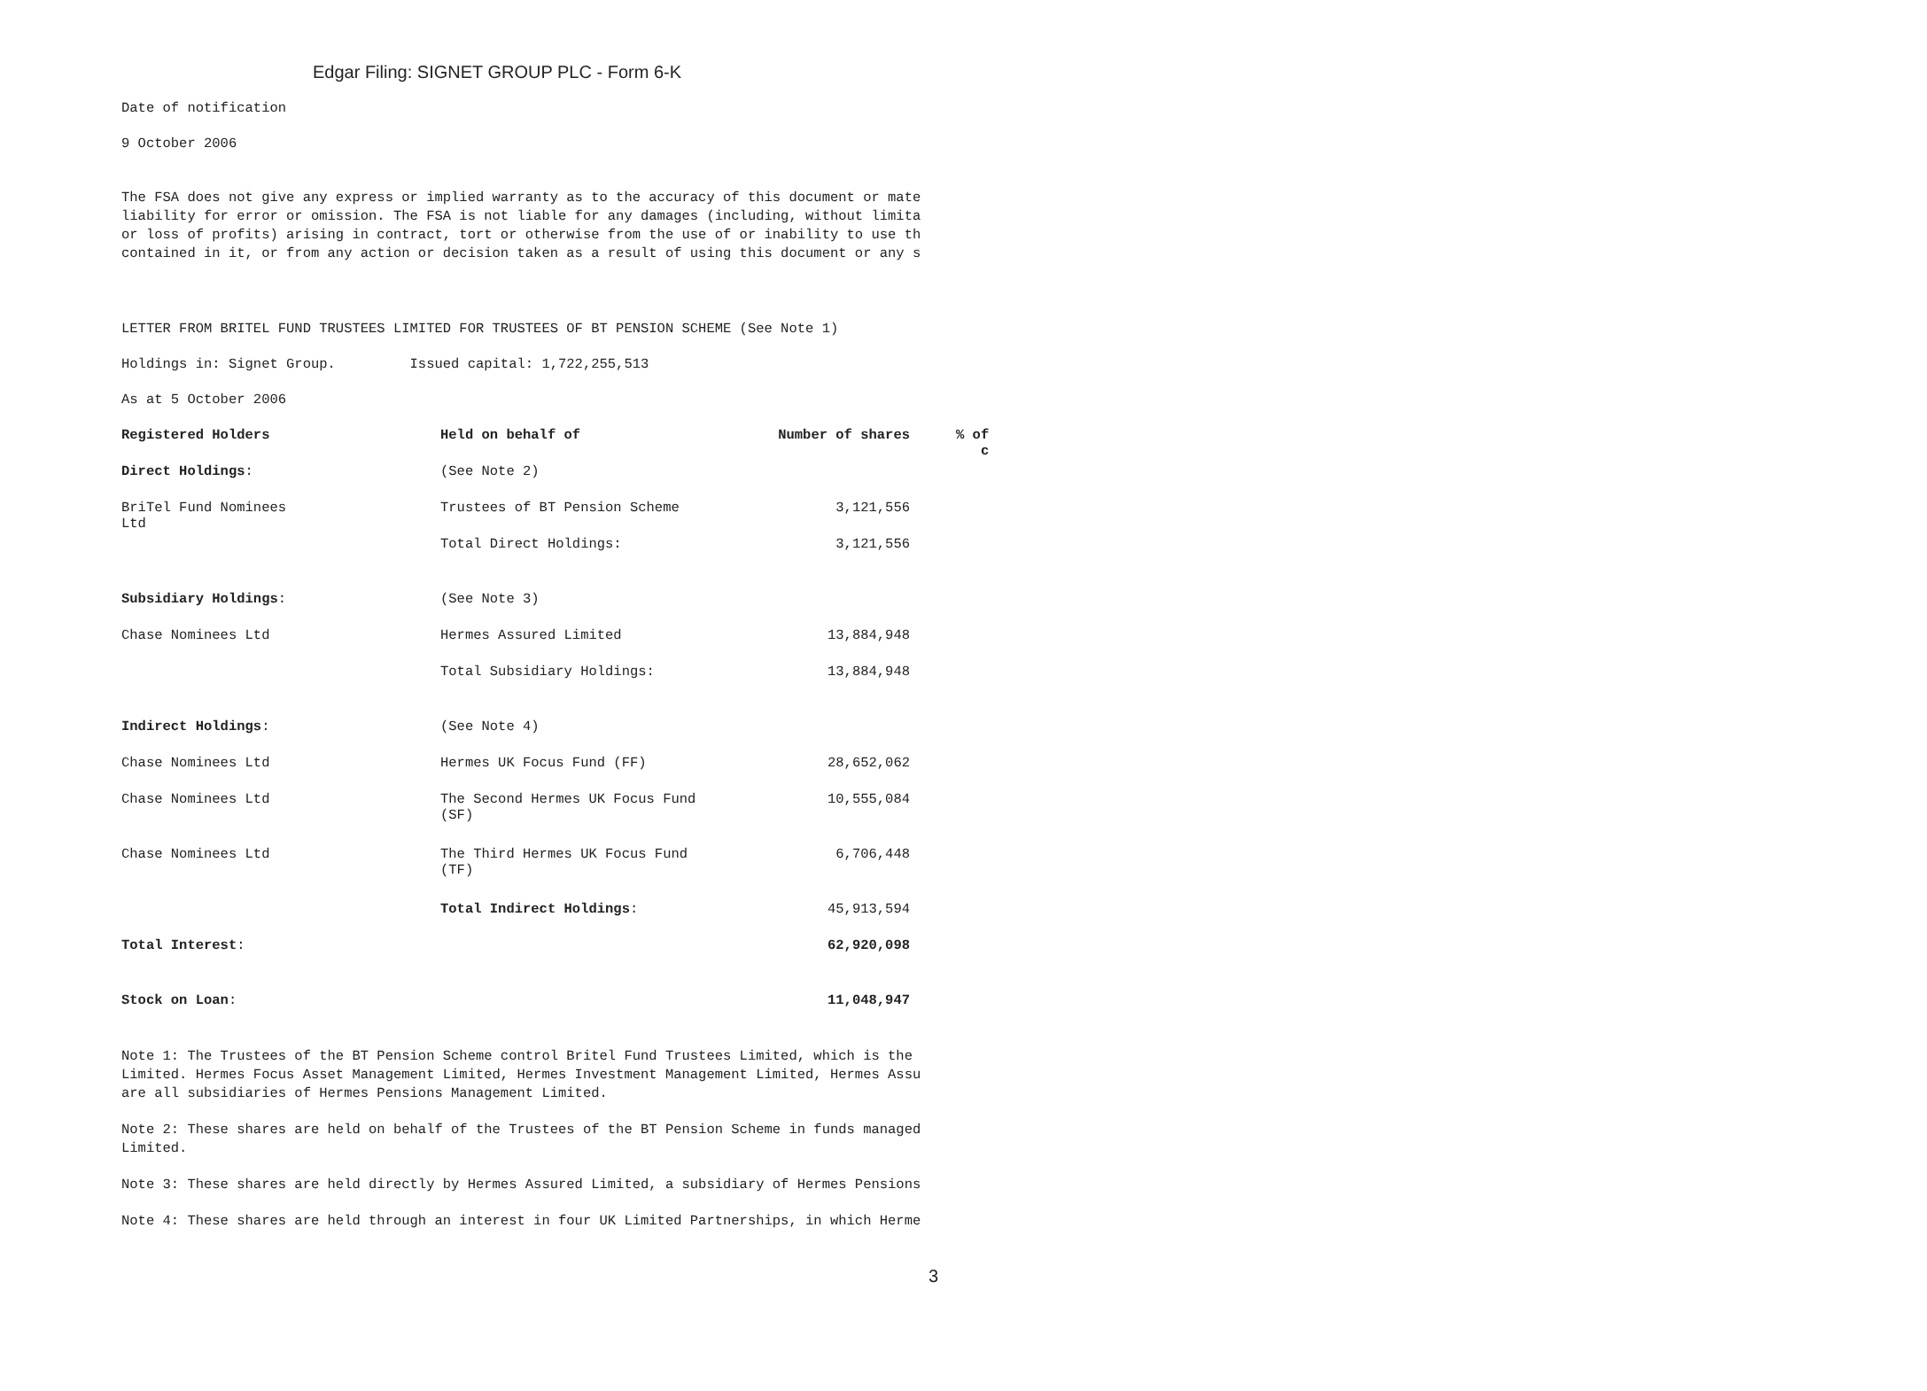Edgar Filing: SIGNET GROUP PLC - Form 6-K
Date of notification
9 October 2006
The FSA does not give any express or implied warranty as to the accuracy of this document or mate
liability for error or omission. The FSA is not liable for any damages (including, without limita
or loss of profits) arising in contract, tort or otherwise from the use of or inability to use th
contained in it, or from any action or decision taken as a result of using this document or any s
LETTER FROM BRITEL FUND TRUSTEES LIMITED FOR TRUSTEES OF BT PENSION SCHEME (See Note 1)
Holdings in: Signet Group. Issued capital: 1,722,255,513
As at 5 October 2006
| Registered Holders | Held on behalf of | Number of shares | % of c |
| Direct Holdings : | (See Note 2) | | |
| BriTel Fund Nominees Ltd | Trustees of BT Pension Scheme | 3,121,556 | |
| | Total Direct Holdings: | 3,121,556 | |
| Subsidiary Holdings : | (See Note 3) | | |
| Chase Nominees Ltd | Hermes Assured Limited | 13,884,948 | |
| | Total Subsidiary Holdings: | 13,884,948 | |
| Indirect Holdings : | (See Note 4) | | |
| Chase Nominees Ltd | Hermes UK Focus Fund (FF) | 28,652,062 | |
| Chase Nominees Ltd | The Second Hermes UK Focus Fund (SF) | 10,555,084 | |
| Chase Nominees Ltd | The Third Hermes UK Focus Fund (TF) | 6,706,448 | |
| | Total Indirect Holdings : | 45,913,594 | |
| Total Interest : | | 62,920,098 | |
| Stock on Loan : | | 11,048,947 | |
Note 1: The Trustees of the BT Pension Scheme control Britel Fund Trustees Limited, which is the
Limited. Hermes Focus Asset Management Limited, Hermes Investment Management Limited, Hermes Assu
are all subsidiaries of Hermes Pensions Management Limited.
Note 2: These shares are held on behalf of the Trustees of the BT Pension Scheme in funds managed
Limited.
Note 3: These shares are held directly by Hermes Assured Limited, a subsidiary of Hermes Pensions
Note 4: These shares are held through an interest in four UK Limited Partnerships, in which Herme
3